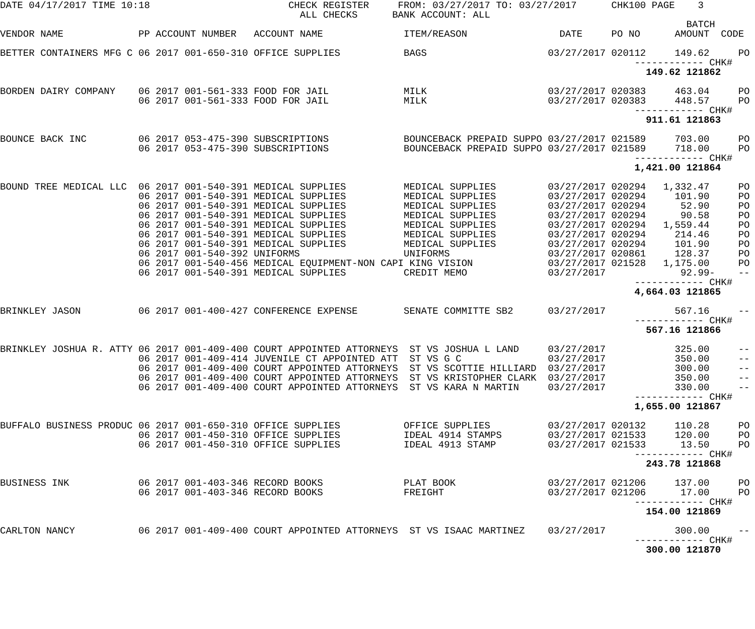DATE 04/17/2017 TIME 10:18                        CHECK REGISTER     FROM: 03/27/2017 TO: 03/27/2017      CHK100 PAGE    3
                                                    ALL CHECKS      BANK ACCOUNT: ALL
                                                                                                                       BATCH
VENDOR NAME             PP ACCOUNT NUMBER   ACCOUNT NAME              ITEM/REASON                DATE     PO NO      AMOUNT  CODE
BETTER CONTAINERS MFG C 06 2017 001-650-310 OFFICE SUPPLIES BAGS 03/27/2017 020112 149.62 PO ------------ CHK# 149.62 121862 BORDEN DAIRY COMPANY 06 2017 001-561-333 FOOD FOR JAIL MILK 03/27/2017 020383 463.04 PO 06 2017 001-561-333 FOOD FOR JAIL MILK 03/27/2017 020383 448.57 PO ------------ CHK# 911.61 121863 BOUNCE BACK INC 06 2017 053-475-390 SUBSCRIPTIONS BOUNCEBACK PREPAID SUPPO 03/27/2017 021589 703.00 PO 06 2017 053-475-390 SUBSCRIPTIONS BOUNCEBACK PREPAID SUPPO 03/27/2017 021589 718.00 PO ------------ CHK# 1,421.00 121864 BOUND TREE MEDICAL LLC 06 2017 001-540-391 MEDICAL SUPPLIES MEDICAL SUPPLIES 03/27/2017 020294 1,332.47 PO 06 2017 001-540-391 MEDICAL SUPPLIES MEDICAL SUPPLIES 03/27/2017 020294 101.90 PO 06 2017 001-540-391 MEDICAL SUPPLIES MEDICAL SUPPLIES 03/27/2017 020294 52.90 PO 06 2017 001-540-391 MEDICAL SUPPLIES MEDICAL SUPPLIES 03/27/2017 020294 90.58 PO 06 2017 001-540-391 MEDICAL SUPPLIES MEDICAL SUPPLIES 03/27/2017 020294 1,559.44 PO 06 2017 001-540-391 MEDICAL SUPPLIES MEDICAL SUPPLIES 03/27/2017 020294 214.46 PO 06 2017 001-540-391 MEDICAL SUPPLIES MEDICAL SUPPLIES 03/27/2017 020294 101.90 PO 06 2017 001-540-392 UNIFORMS UNIFORMS 03/27/2017 020861 128.37 PO 06 2017 001-540-456 MEDICAL EQUIPMENT-NON CAPI KING VISION 03/27/2017 021528 1,175.00 PO 06 2017 001-540-391 MEDICAL SUPPLIES CREDIT MEMO 03/27/2017 92.99- -- ------------ CHK# 4,664.03 121865 BRINKLEY JASON 06 2017 001-400-427 CONFERENCE EXPENSE SENATE COMMITTE SB2 03/27/2017 567.16 -- ------------ CHK# 567.16 121866 BRINKLEY JOSHUA R. ATTY 06 2017 001-409-400 COURT APPOINTED ATTORNEYS ST VS JOSHUA L LAND 03/27/2017 325.00 -- 06 2017 001-409-414 JUVENILE CT APPOINTED ATT ST VS G C 03/27/2017 350.00 -- 06 2017 001-409-400 COURT APPOINTED ATTORNEYS ST VS SCOTTIE HILLIARD 03/27/2017 300.00 -- 06 2017 001-409-400 COURT APPOINTED ATTORNEYS ST VS KRISTOPHER CLARK 03/27/2017 350.00 -- 06 2017 001-409-400 COURT APPOINTED ATTORNEYS ST VS KARA N MARTIN 03/27/2017 330.00 -- ------------ CHK# 1,655.00 121867 BUFFALO BUSINESS PRODUC 06 2017 001-650-310 OFFICE SUPPLIES OFFICE SUPPLIES 03/27/2017 020132 110.28 PO 06 2017 001-450-310 OFFICE SUPPLIES IDEAL 4914 STAMPS 03/27/2017 021533 120.00 PO 06 2017 001-450-310 OFFICE SUPPLIES IDEAL 4913 STAMP 03/27/2017 021533 13.50 PO ------------ CHK# 243.78 121868 BUSINESS INK 06 2017 001-403-346 RECORD BOOKS PLAT BOOK 03/27/2017 021206 137.00 PO 06 2017 001-403-346 RECORD BOOKS FREIGHT 03/27/2017 021206 17.00 PO ------------ CHK# 154.00 121869 CARLTON NANCY 06 2017 001-409-400 COURT APPOINTED ATTORNEYS ST VS ISAAC MARTINEZ 03/27/2017 300.00 -- ------------ CHK# 300.00 121870